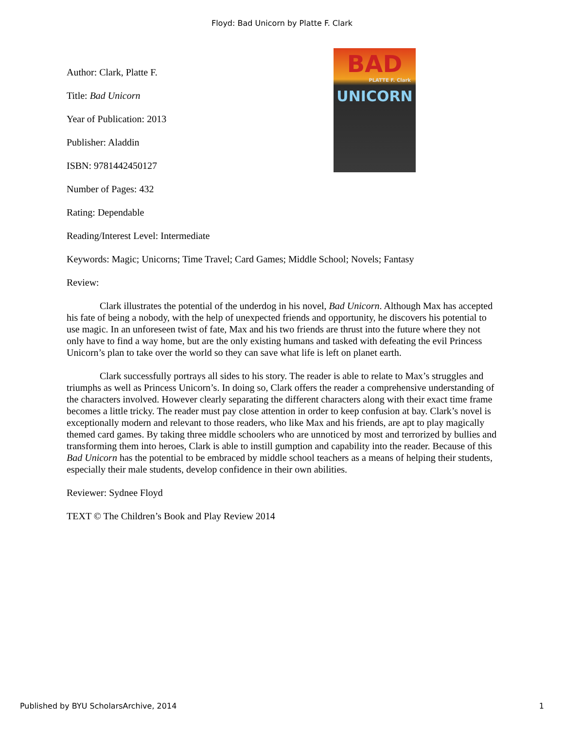Floyd: Bad Unicorn by Platte F. Clark
BAD
PLATTE F. Clark
UNICORN
Author: Clark, Platte F.
Title: Bad Unicorn
Year of Publication: 2013
Publisher: Aladdin
ISBN: 9781442450127
Number of Pages: 432
Rating: Dependable
Reading/Interest Level: Intermediate
Keywords: Magic; Unicorns; Time Travel; Card Games; Middle School; Novels; Fantasy
Review:
Clark illustrates the potential of the underdog in his novel, Bad Unicorn. Although Max has accepted his fate of being a nobody, with the help of unexpected friends and opportunity, he discovers his potential to use magic. In an unforeseen twist of fate, Max and his two friends are thrust into the future where they not only have to find a way home, but are the only existing humans and tasked with defeating the evil Princess Unicorn’s plan to take over the world so they can save what life is left on planet earth.
Clark successfully portrays all sides to his story. The reader is able to relate to Max’s struggles and triumphs as well as Princess Unicorn’s. In doing so, Clark offers the reader a comprehensive understanding of the characters involved. However clearly separating the different characters along with their exact time frame becomes a little tricky. The reader must pay close attention in order to keep confusion at bay. Clark’s novel is exceptionally modern and relevant to those readers, who like Max and his friends, are apt to play magically themed card games. By taking three middle schoolers who are unnoticed by most and terrorized by bullies and transforming them into heroes, Clark is able to instill gumption and capability into the reader. Because of this Bad Unicorn has the potential to be embraced by middle school teachers as a means of helping their students, especially their male students, develop confidence in their own abilities.
Reviewer: Sydnee Floyd
TEXT © The Children’s Book and Play Review 2014
Published by BYU ScholarsArchive, 2014 1